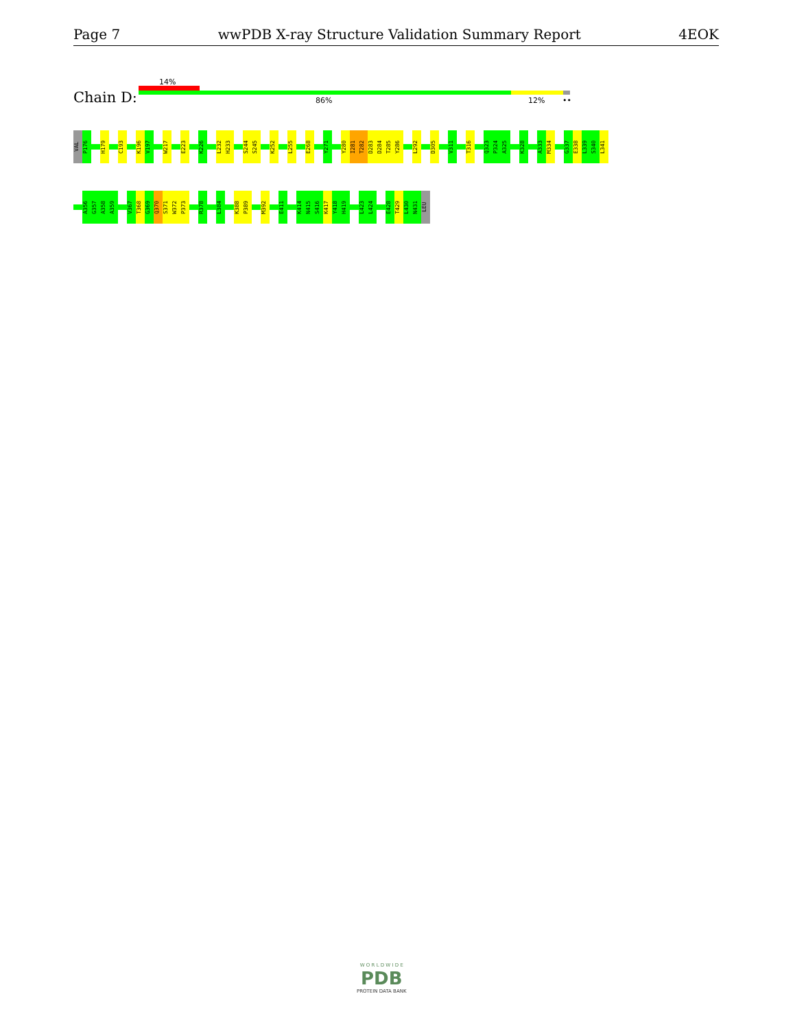Page 7 wwPDB X-ray Structure Validation Summary Report 4EOK
14%
Chain D: 86% 12% ••
VAL
P176
H179
C193
K196
V197
W217
E223
K226
L232
H233
S244
S245
K252
L255
E268
Y271
Y280
I281
T282
D283
D284
T285
Y286
L292
D305
V311
T316
Q323
P324
A325
K328
A333
M334
G337
E338
L339
S340
L341
A356
G357
A358
A359
V367
T368
G369
Q370
S371
W372
P373
R378
L384
K388
P389
M392
E411
K414
N415
S416
K417
Y418
H419
L423
L424
E428
T429
L430
N431
LEU
W O R L D W I D E
PDB
PROTEIN DATA BANK